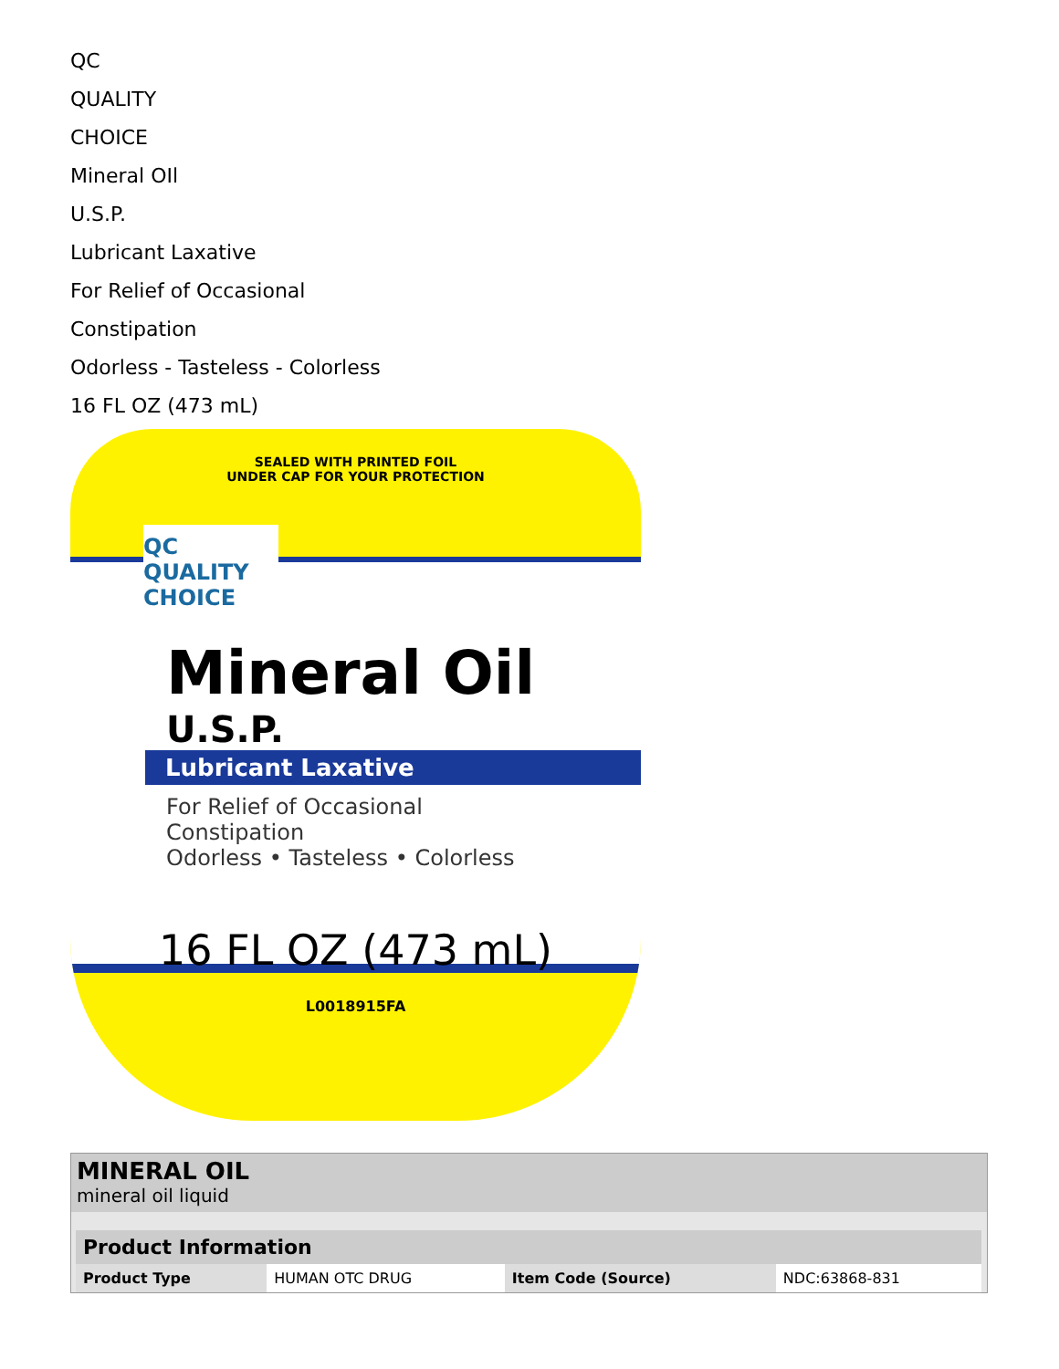QC
QUALITY
CHOICE
Mineral OIl
U.S.P.
Lubricant Laxative
For Relief of Occasional
Constipation
Odorless - Tasteless - Colorless
16 FL OZ (473 mL)
SEALED WITH PRINTED FOIL
UNDER CAP FOR YOUR PROTECTION
QC
QUALITY CHOICE
Mineral Oil
U.S.P.
Lubricant Laxative
For Relief of Occasional
Constipation
Odorless • Tasteless • Colorless
16 FL OZ (473 mL)
L0018915FA
MINERAL OIL
mineral oil liquid
| Product Information | | | |
| --- | --- | --- | --- |
| Product Type | HUMAN OTC DRUG | Item Code (Source) | NDC:63868-831 |